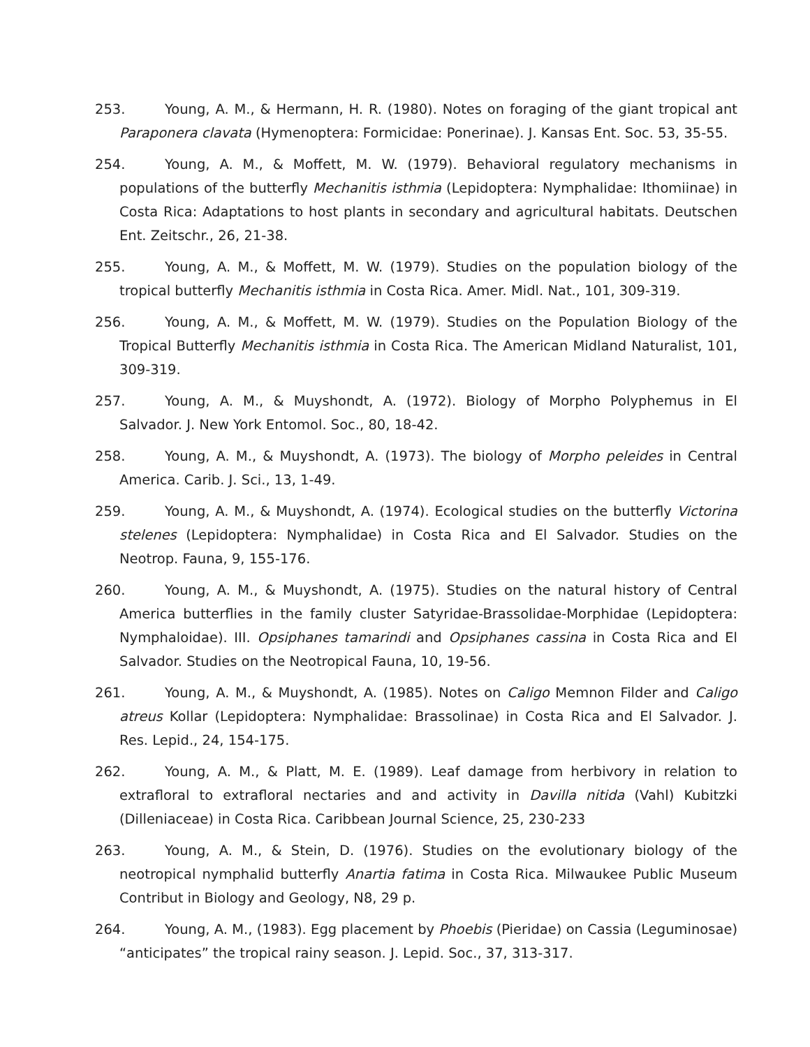253. Young, A. M., & Hermann, H. R. (1980). Notes on foraging of the giant tropical ant Paraponera clavata (Hymenoptera: Formicidae: Ponerinae). J. Kansas Ent. Soc. 53, 35-55.
254. Young, A. M., & Moffett, M. W. (1979). Behavioral regulatory mechanisms in populations of the butterfly Mechanitis isthmia (Lepidoptera: Nymphalidae: Ithomiinae) in Costa Rica: Adaptations to host plants in secondary and agricultural habitats. Deutschen Ent. Zeitschr., 26, 21-38.
255. Young, A. M., & Moffett, M. W. (1979). Studies on the population biology of the tropical butterfly Mechanitis isthmia in Costa Rica. Amer. Midl. Nat., 101, 309-319.
256. Young, A. M., & Moffett, M. W. (1979). Studies on the Population Biology of the Tropical Butterfly Mechanitis isthmia in Costa Rica. The American Midland Naturalist, 101, 309-319.
257. Young, A. M., & Muyshondt, A. (1972). Biology of Morpho Polyphemus in El Salvador. J. New York Entomol. Soc., 80, 18-42.
258. Young, A. M., & Muyshondt, A. (1973). The biology of Morpho peleides in Central America. Carib. J. Sci., 13, 1-49.
259. Young, A. M., & Muyshondt, A. (1974). Ecological studies on the butterfly Victorina stelenes (Lepidoptera: Nymphalidae) in Costa Rica and El Salvador. Studies on the Neotrop. Fauna, 9, 155-176.
260. Young, A. M., & Muyshondt, A. (1975). Studies on the natural history of Central America butterflies in the family cluster Satyridae-Brassolidae-Morphidae (Lepidoptera: Nymphaloidae). III. Opsiphanes tamarindi and Opsiphanes cassina in Costa Rica and El Salvador. Studies on the Neotropical Fauna, 10, 19-56.
261. Young, A. M., & Muyshondt, A. (1985). Notes on Caligo Memnon Filder and Caligo atreus Kollar (Lepidoptera: Nymphalidae: Brassolinae) in Costa Rica and El Salvador. J. Res. Lepid., 24, 154-175.
262. Young, A. M., & Platt, M. E. (1989). Leaf damage from herbivory in relation to extrafloral to extrafloral nectaries and and activity in Davilla nitida (Vahl) Kubitzki (Dilleniaceae) in Costa Rica. Caribbean Journal Science, 25, 230-233
263. Young, A. M., & Stein, D. (1976). Studies on the evolutionary biology of the neotropical nymphalid butterfly Anartia fatima in Costa Rica. Milwaukee Public Museum Contribut in Biology and Geology, N8, 29 p.
264. Young, A. M., (1983). Egg placement by Phoebis (Pieridae) on Cassia (Leguminosae) “anticipates” the tropical rainy season. J. Lepid. Soc., 37, 313-317.